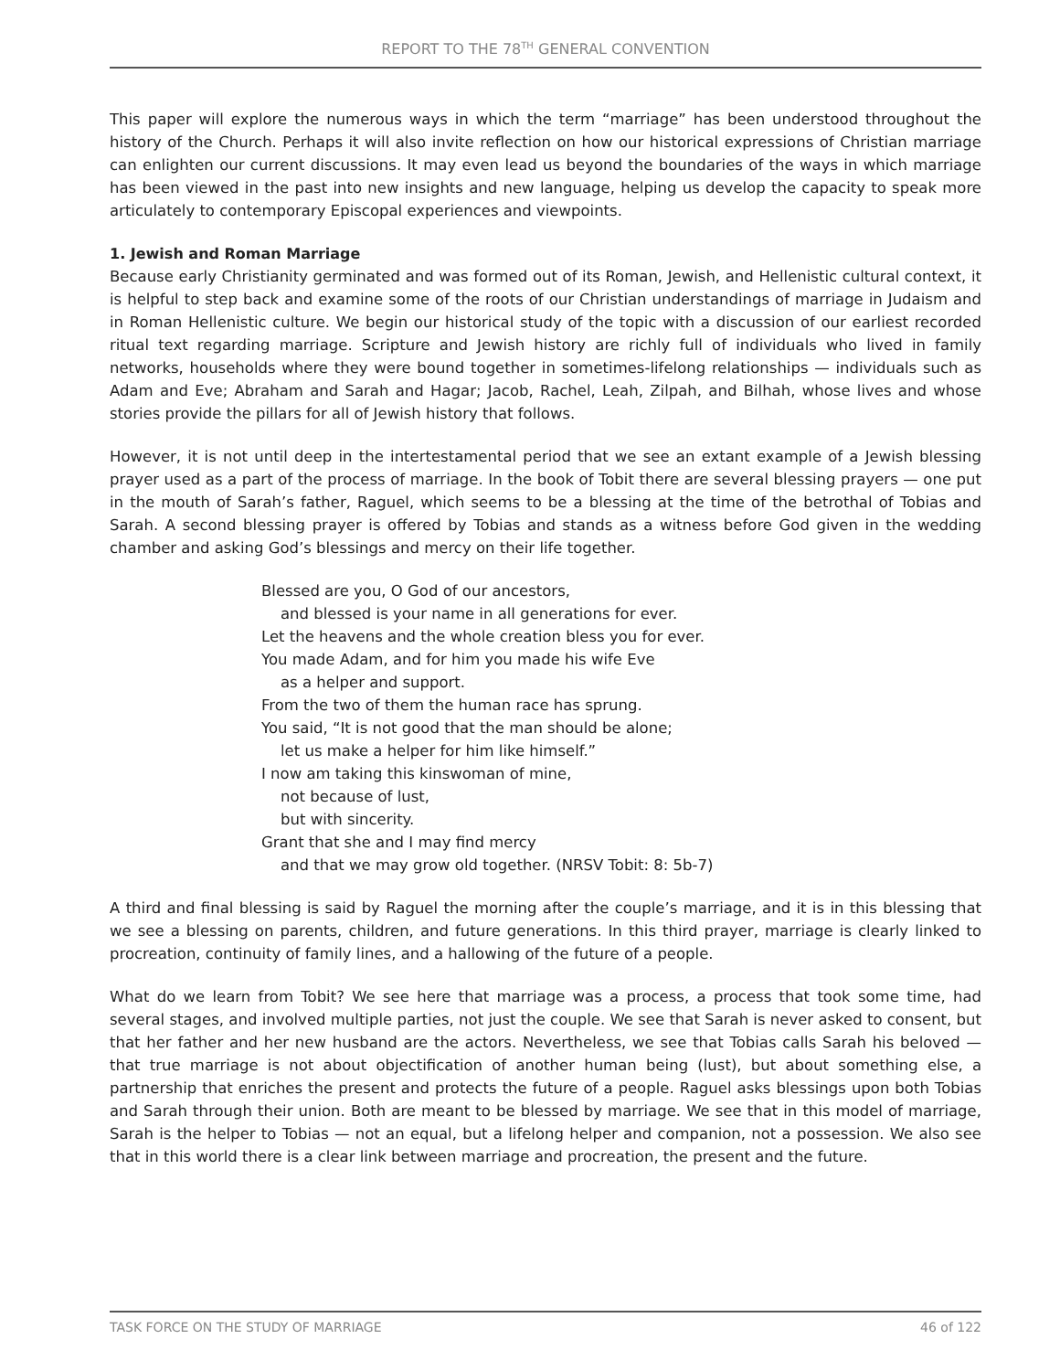REPORT TO THE 78<sup>TH</sup> GENERAL CONVENTION
This paper will explore the numerous ways in which the term “marriage” has been understood throughout the history of the Church. Perhaps it will also invite reflection on how our historical expressions of Christian marriage can enlighten our current discussions. It may even lead us beyond the boundaries of the ways in which marriage has been viewed in the past into new insights and new language, helping us develop the capacity to speak more articulately to contemporary Episcopal experiences and viewpoints.
1. Jewish and Roman Marriage
Because early Christianity germinated and was formed out of its Roman, Jewish, and Hellenistic cultural context, it is helpful to step back and examine some of the roots of our Christian understandings of marriage in Judaism and in Roman Hellenistic culture. We begin our historical study of the topic with a discussion of our earliest recorded ritual text regarding marriage. Scripture and Jewish history are richly full of individuals who lived in family networks, households where they were bound together in sometimes-lifelong relationships — individuals such as Adam and Eve; Abraham and Sarah and Hagar; Jacob, Rachel, Leah, Zilpah, and Bilhah, whose lives and whose stories provide the pillars for all of Jewish history that follows.
However, it is not until deep in the intertestamental period that we see an extant example of a Jewish blessing prayer used as a part of the process of marriage. In the book of Tobit there are several blessing prayers — one put in the mouth of Sarah’s father, Raguel, which seems to be a blessing at the time of the betrothal of Tobias and Sarah. A second blessing prayer is offered by Tobias and stands as a witness before God given in the wedding chamber and asking God’s blessings and mercy on their life together.
Blessed are you, O God of our ancestors,
and blessed is your name in all generations for ever.
Let the heavens and the whole creation bless you for ever.
You made Adam, and for him you made his wife Eve
as a helper and support.
From the two of them the human race has sprung.
You said, “It is not good that the man should be alone;
let us make a helper for him like himself.”
I now am taking this kinswoman of mine,
not because of lust,
but with sincerity.
Grant that she and I may find mercy
and that we may grow old together. (NRSV Tobit: 8: 5b-7)
A third and final blessing is said by Raguel the morning after the couple’s marriage, and it is in this blessing that we see a blessing on parents, children, and future generations. In this third prayer, marriage is clearly linked to procreation, continuity of family lines, and a hallowing of the future of a people.
What do we learn from Tobit? We see here that marriage was a process, a process that took some time, had several stages, and involved multiple parties, not just the couple. We see that Sarah is never asked to consent, but that her father and her new husband are the actors. Nevertheless, we see that Tobias calls Sarah his beloved — that true marriage is not about objectification of another human being (lust), but about something else, a partnership that enriches the present and protects the future of a people. Raguel asks blessings upon both Tobias and Sarah through their union. Both are meant to be blessed by marriage. We see that in this model of marriage, Sarah is the helper to Tobias — not an equal, but a lifelong helper and companion, not a possession. We also see that in this world there is a clear link between marriage and procreation, the present and the future.
TASK FORCE ON THE STUDY OF MARRIAGE 46 of 122